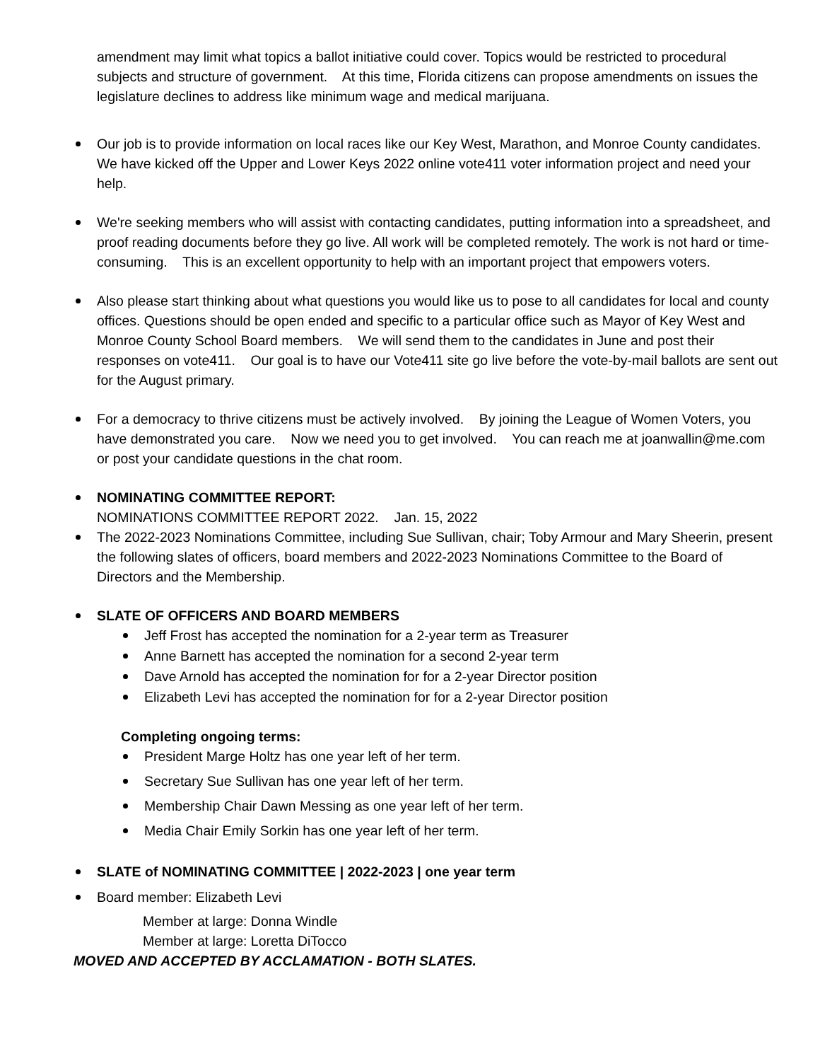amendment may limit what topics a ballot initiative could cover. Topics would be restricted to procedural subjects and structure of government. At this time, Florida citizens can propose amendments on issues the legislature declines to address like minimum wage and medical marijuana.
Our job is to provide information on local races like our Key West, Marathon, and Monroe County candidates. We have kicked off the Upper and Lower Keys 2022 online vote411 voter information project and need your help.
We're seeking members who will assist with contacting candidates, putting information into a spreadsheet, and proof reading documents before they go live. All work will be completed remotely. The work is not hard or time-consuming. This is an excellent opportunity to help with an important project that empowers voters.
Also please start thinking about what questions you would like us to pose to all candidates for local and county offices. Questions should be open ended and specific to a particular office such as Mayor of Key West and Monroe County School Board members. We will send them to the candidates in June and post their responses on vote411. Our goal is to have our Vote411 site go live before the vote-by-mail ballots are sent out for the August primary.
For a democracy to thrive citizens must be actively involved. By joining the League of Women Voters, you have demonstrated you care. Now we need you to get involved. You can reach me at joanwallin@me.com or post your candidate questions in the chat room.
NOMINATING COMMITTEE REPORT:
NOMINATIONS COMMITTEE REPORT 2022. Jan. 15, 2022
The 2022-2023 Nominations Committee, including Sue Sullivan, chair; Toby Armour and Mary Sheerin, present the following slates of officers, board members and 2022-2023 Nominations Committee to the Board of Directors and the Membership.
SLATE OF OFFICERS AND BOARD MEMBERS
Jeff Frost has accepted the nomination for a 2-year term as Treasurer
Anne Barnett has accepted the nomination for a second 2-year term
Dave Arnold has accepted the nomination for for a 2-year Director position
Elizabeth Levi has accepted the nomination for for a 2-year Director position
Completing ongoing terms:
President Marge Holtz has one year left of her term.
Secretary Sue Sullivan has one year left of her term.
Membership Chair Dawn Messing as one year left of her term.
Media Chair Emily Sorkin has one year left of her term.
SLATE of NOMINATING COMMITTEE | 2022-2023 | one year term
Board member: Elizabeth Levi
Member at large: Donna Windle
Member at large: Loretta DiTocco
MOVED AND ACCEPTED BY ACCLAMATION - BOTH SLATES.